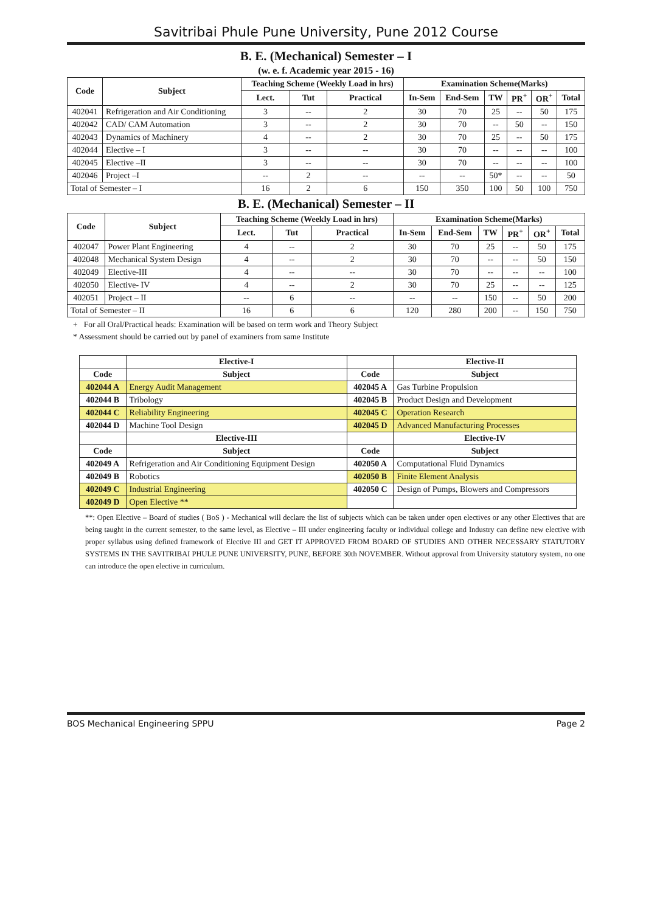Savitribai Phule Pune University, Pune 2012 Course
B. E. (Mechanical) Semester – I
(w. e. f. Academic year 2015 - 16)
| Code | Subject | Teaching Scheme (Weekly Load in hrs) | | | Examination Scheme(Marks) | | | | | |
| --- | --- | --- | --- | --- | --- | --- | --- | --- | --- | --- |
| | | Lect. | Tut | Practical | In-Sem | End-Sem | TW | PR<sup>+</sup> | OR<sup>+</sup> | Total |
| 402041 | Refrigeration and Air Conditioning | 3 | -- | 2 | 30 | 70 | 25 | -- | 50 | 175 |
| 402042 | CAD/ CAM Automation | 3 | -- | 2 | 30 | 70 | -- | 50 | -- | 150 |
| 402043 | Dynamics of Machinery | 4 | -- | 2 | 30 | 70 | 25 | -- | 50 | 175 |
| 402044 | Elective – I | 3 | -- | -- | 30 | 70 | -- | -- | -- | 100 |
| 402045 | Elective –II | 3 | -- | -- | 30 | 70 | -- | -- | -- | 100 |
| 402046 | Project –I | -- | 2 | -- | -- | -- | 50* | -- | -- | 50 |
| Total of Semester – I | | 16 | 2 | 6 | 150 | 350 | 100 | 50 | 100 | 750 |
B. E. (Mechanical) Semester – II
| Code | Subject | Teaching Scheme (Weekly Load in hrs) | | | Examination Scheme(Marks) | | | | | |
| --- | --- | --- | --- | --- | --- | --- | --- | --- | --- | --- |
| | | Lect. | Tut | Practical | In-Sem | End-Sem | TW | PR<sup>+</sup> | OR<sup>+</sup> | Total |
| 402047 | Power Plant Engineering | 4 | -- | 2 | 30 | 70 | 25 | -- | 50 | 175 |
| 402048 | Mechanical System Design | 4 | -- | 2 | 30 | 70 | -- | -- | 50 | 150 |
| 402049 | Elective-III | 4 | -- | -- | 30 | 70 | -- | -- | -- | 100 |
| 402050 | Elective- IV | 4 | -- | 2 | 30 | 70 | 25 | -- | -- | 125 |
| 402051 | Project – II | -- | 6 | -- | -- | -- | 150 | -- | 50 | 200 |
| Total of Semester – II | | 16 | 6 | 6 | 120 | 280 | 200 | -- | 150 | 750 |
+ For all Oral/Practical heads: Examination will be based on term work and Theory Subject
* Assessment should be carried out by panel of examiners from same Institute
| | Elective-I | | Elective-II |
| --- | --- | --- | --- |
| Code | Subject | Code | Subject |
| 402044 A | Energy Audit Management | 402045 A | Gas Turbine Propulsion |
| 402044 B | Tribology | 402045 B | Product Design and Development |
| 402044 C | Reliability Engineering | 402045 C | Operation Research |
| 402044 D | Machine Tool Design | 402045 D | Advanced Manufacturing Processes |
| | Elective-III | | Elective-IV |
| Code | Subject | Code | Subject |
| 402049 A | Refrigeration and Air Conditioning Equipment Design | 402050 A | Computational Fluid Dynamics |
| 402049 B | Robotics | 402050 B | Finite Element Analysis |
| 402049 C | Industrial Engineering | 402050 C | Design of Pumps, Blowers and Compressors |
| 402049 D | Open Elective ** | | |
**: Open Elective – Board of studies ( BoS ) - Mechanical will declare the list of subjects which can be taken under open electives or any other Electives that are being taught in the current semester, to the same level, as Elective – III under engineering faculty or individual college and Industry can define new elective with proper syllabus using defined framework of Elective III and GET IT APPROVED FROM BOARD OF STUDIES AND OTHER NECESSARY STATUTORY SYSTEMS IN THE SAVITRIBAI PHULE PUNE UNIVERSITY, PUNE, BEFORE 30th NOVEMBER. Without approval from University statutory system, no one can introduce the open elective in curriculum.
BOS Mechanical Engineering SPPU Page 2